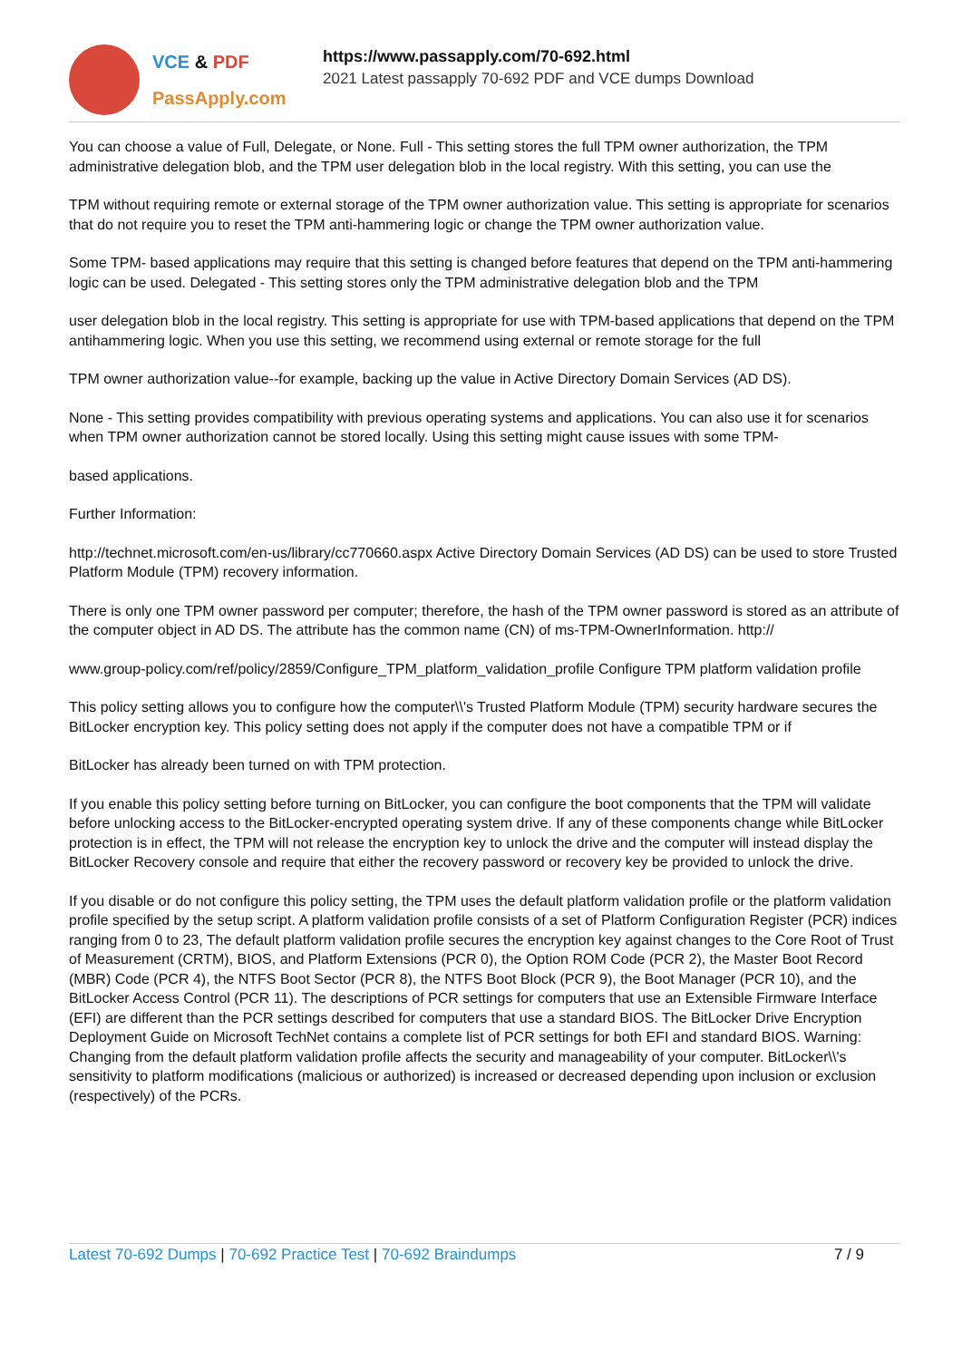VCE & PDF
PassApply.com
https://www.passapply.com/70-692.html
2021 Latest passapply 70-692 PDF and VCE dumps Download
You can choose a value of Full, Delegate, or None. Full - This setting stores the full TPM owner authorization, the TPM administrative delegation blob, and the TPM user delegation blob in the local registry. With this setting, you can use the
TPM without requiring remote or external storage of the TPM owner authorization value. This setting is appropriate for scenarios that do not require you to reset the TPM anti-hammering logic or change the TPM owner authorization value.
Some TPM- based applications may require that this setting is changed before features that depend on the TPM anti-hammering logic can be used. Delegated - This setting stores only the TPM administrative delegation blob and the TPM
user delegation blob in the local registry. This setting is appropriate for use with TPM-based applications that depend on the TPM antihammering logic. When you use this setting, we recommend using external or remote storage for the full
TPM owner authorization value--for example, backing up the value in Active Directory Domain Services (AD DS).
None - This setting provides compatibility with previous operating systems and applications. You can also use it for scenarios when TPM owner authorization cannot be stored locally. Using this setting might cause issues with some TPM-
based applications.
Further Information:
http://technet.microsoft.com/en-us/library/cc770660.aspx Active Directory Domain Services (AD DS) can be used to store Trusted Platform Module (TPM) recovery information.
There is only one TPM owner password per computer; therefore, the hash of the TPM owner password is stored as an attribute of the computer object in AD DS. The attribute has the common name (CN) of ms-TPM-OwnerInformation. http://
www.group-policy.com/ref/policy/2859/Configure_TPM_platform_validation_profile Configure TPM platform validation profile
This policy setting allows you to configure how the computer\\'s Trusted Platform Module (TPM) security hardware secures the BitLocker encryption key. This policy setting does not apply if the computer does not have a compatible TPM or if
BitLocker has already been turned on with TPM protection.
If you enable this policy setting before turning on BitLocker, you can configure the boot components that the TPM will validate before unlocking access to the BitLocker-encrypted operating system drive. If any of these components change while BitLocker protection is in effect, the TPM will not release the encryption key to unlock the drive and the computer will instead display the BitLocker Recovery console and require that either the recovery password or recovery key be provided to unlock the drive.
If you disable or do not configure this policy setting, the TPM uses the default platform validation profile or the platform validation profile specified by the setup script. A platform validation profile consists of a set of Platform Configuration Register (PCR) indices ranging from 0 to 23, The default platform validation profile secures the encryption key against changes to the Core Root of Trust of Measurement (CRTM), BIOS, and Platform Extensions (PCR 0), the Option ROM Code (PCR 2), the Master Boot Record (MBR) Code (PCR 4), the NTFS Boot Sector (PCR 8), the NTFS Boot Block (PCR 9), the Boot Manager (PCR 10), and the BitLocker Access Control (PCR 11). The descriptions of PCR settings for computers that use an Extensible Firmware Interface (EFI) are different than the PCR settings described for computers that use a standard BIOS. The BitLocker Drive Encryption Deployment Guide on Microsoft TechNet contains a complete list of PCR settings for both EFI and standard BIOS. Warning: Changing from the default platform validation profile affects the security and manageability of your computer. BitLocker\\'s sensitivity to platform modifications (malicious or authorized) is increased or decreased depending upon inclusion or exclusion (respectively) of the PCRs.
Latest 70-692 Dumps | 70-692 Practice Test | 70-692 Braindumps
7 / 9